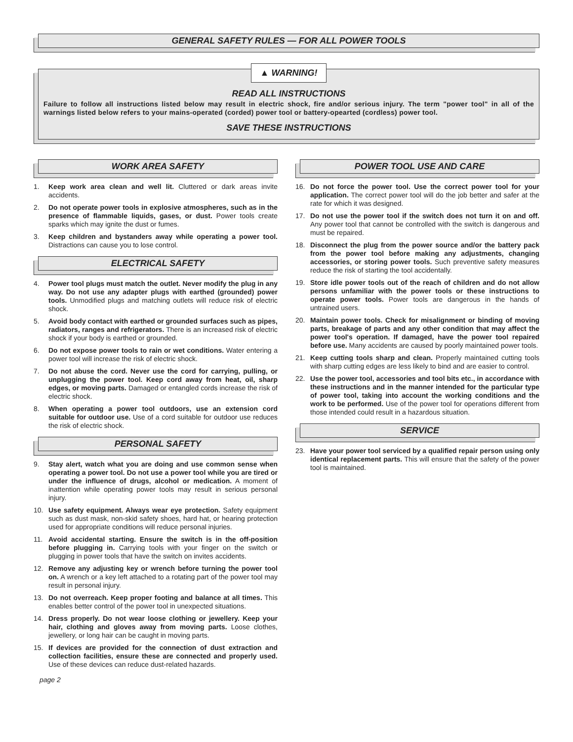GENERAL SAFETY RULES — FOR ALL POWER TOOLS
▲ WARNING!
READ ALL INSTRUCTIONS
Failure to follow all instructions listed below may result in electric shock, fire and/or serious injury. The term "power tool" in all of the warnings listed below refers to your mains-operated (corded) power tool or battery-opearted (cordless) power tool.
SAVE THESE INSTRUCTIONS
WORK AREA SAFETY
1. Keep work area clean and well lit. Cluttered or dark areas invite accidents.
2. Do not operate power tools in explosive atmospheres, such as in the presence of flammable liquids, gases, or dust. Power tools create sparks which may ignite the dust or fumes.
3. Keep children and bystanders away while operating a power tool. Distractions can cause you to lose control.
ELECTRICAL SAFETY
4. Power tool plugs must match the outlet. Never modify the plug in any way. Do not use any adapter plugs with earthed (grounded) power tools. Unmodified plugs and matching outlets will reduce risk of electric shock.
5. Avoid body contact with earthed or grounded surfaces such as pipes, radiators, ranges and refrigerators. There is an increased risk of electric shock if your body is earthed or grounded.
6. Do not expose power tools to rain or wet conditions. Water entering a power tool will increase the risk of electric shock.
7. Do not abuse the cord. Never use the cord for carrying, pulling, or unplugging the power tool. Keep cord away from heat, oil, sharp edges, or moving parts. Damaged or entangled cords increase the risk of electric shock.
8. When operating a power tool outdoors, use an extension cord suitable for outdoor use. Use of a cord suitable for outdoor use reduces the risk of electric shock.
PERSONAL SAFETY
9. Stay alert, watch what you are doing and use common sense when operating a power tool. Do not use a power tool while you are tired or under the influence of drugs, alcohol or medication. A moment of inattention while operating power tools may result in serious personal injury.
10. Use safety equipment. Always wear eye protection. Safety equipment such as dust mask, non-skid safety shoes, hard hat, or hearing protection used for appropriate conditions will reduce personal injuries.
11. Avoid accidental starting. Ensure the switch is in the off-position before plugging in. Carrying tools with your finger on the switch or plugging in power tools that have the switch on invites accidents.
12. Remove any adjusting key or wrench before turning the power tool on. A wrench or a key left attached to a rotating part of the power tool may result in personal injury.
13. Do not overreach. Keep proper footing and balance at all times. This enables better control of the power tool in unexpected situations.
14. Dress properly. Do not wear loose clothing or jewellery. Keep your hair, clothing and gloves away from moving parts. Loose clothes, jewellery, or long hair can be caught in moving parts.
15. If devices are provided for the connection of dust extraction and collection facilities, ensure these are connected and properly used. Use of these devices can reduce dust-related hazards.
page 2
POWER TOOL USE AND CARE
16. Do not force the power tool. Use the correct power tool for your application. The correct power tool will do the job better and safer at the rate for which it was designed.
17. Do not use the power tool if the switch does not turn it on and off. Any power tool that cannot be controlled with the switch is dangerous and must be repaired.
18. Disconnect the plug from the power source and/or the battery pack from the power tool before making any adjustments, changing accessories, or storing power tools. Such preventive safety measures reduce the risk of starting the tool accidentally.
19. Store idle power tools out of the reach of children and do not allow persons unfamiliar with the power tools or these instructions to operate power tools. Power tools are dangerous in the hands of untrained users.
20. Maintain power tools. Check for misalignment or binding of moving parts, breakage of parts and any other condition that may affect the power tool's operation. If damaged, have the power tool repaired before use. Many accidents are caused by poorly maintained power tools.
21. Keep cutting tools sharp and clean. Properly maintained cutting tools with sharp cutting edges are less likely to bind and are easier to control.
22. Use the power tool, accessories and tool bits etc., in accordance with these instructions and in the manner intended for the particular type of power tool, taking into account the working conditions and the work to be performed. Use of the power tool for operations different from those intended could result in a hazardous situation.
SERVICE
23. Have your power tool serviced by a qualified repair person using only identical replacement parts. This will ensure that the safety of the power tool is maintained.